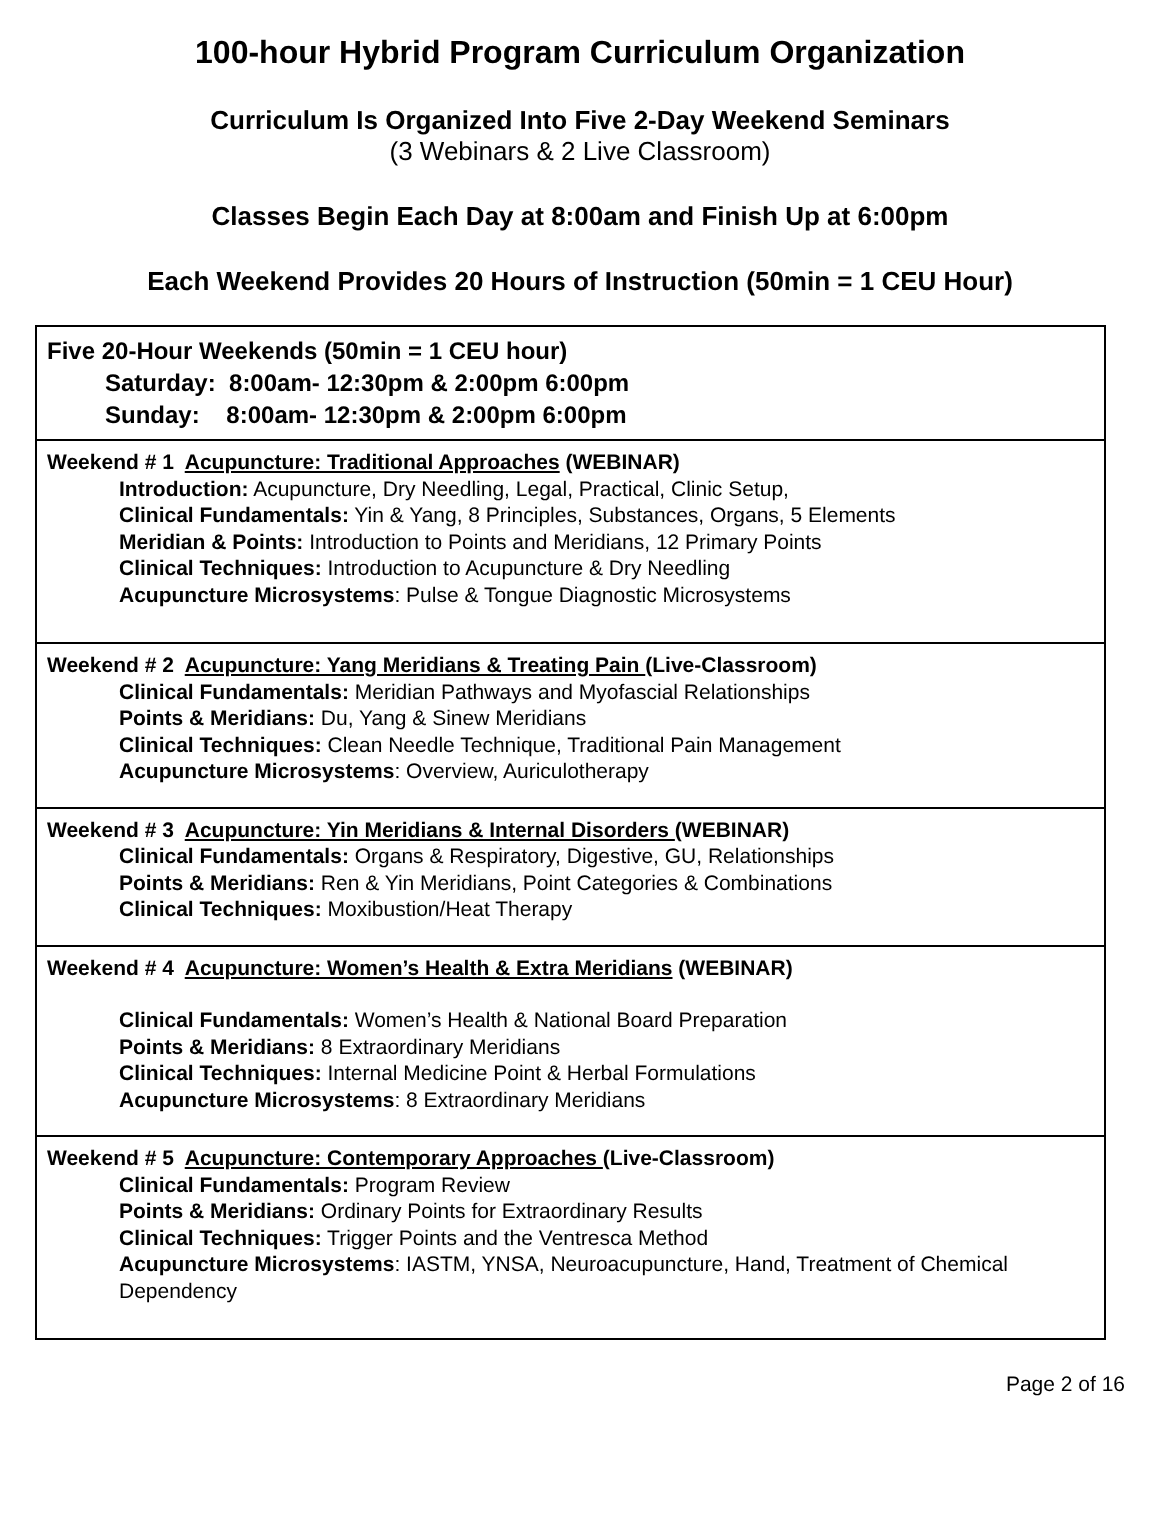100-hour Hybrid Program Curriculum Organization
Curriculum Is Organized Into Five 2-Day Weekend Seminars
(3 Webinars & 2 Live Classroom)
Classes Begin Each Day at 8:00am and Finish Up at 6:00pm
Each Weekend Provides 20 Hours of Instruction (50min = 1 CEU Hour)
| Five 20-Hour Weekends (50min = 1 CEU hour) Saturday: 8:00am- 12:30pm & 2:00pm 6:00pm Sunday: 8:00am- 12:30pm & 2:00pm 6:00pm |
| Weekend # 1 Acupuncture: Traditional Approaches (WEBINAR) Introduction: Acupuncture, Dry Needling, Legal, Practical, Clinic Setup, Clinical Fundamentals: Yin & Yang, 8 Principles, Substances, Organs, 5 Elements Meridian & Points: Introduction to Points and Meridians, 12 Primary Points Clinical Techniques: Introduction to Acupuncture & Dry Needling Acupuncture Microsystems : Pulse & Tongue Diagnostic Microsystems |
| Weekend # 2 Acupuncture: Yang Meridians & Treating Pain (Live-Classroom) Clinical Fundamentals: Meridian Pathways and Myofascial Relationships Points & Meridians: Du, Yang & Sinew Meridians Clinical Techniques: Clean Needle Technique, Traditional Pain Management Acupuncture Microsystems : Overview, Auriculotherapy |
| Weekend # 3 Acupuncture: Yin Meridians & Internal Disorders (WEBINAR) Clinical Fundamentals: Organs & Respiratory, Digestive, GU, Relationships Points & Meridians: Ren & Yin Meridians, Point Categories & Combinations Clinical Techniques: Moxibustion/Heat Therapy |
| Weekend # 4 Acupuncture: Women’s Health & Extra Meridians (WEBINAR) Clinical Fundamentals: Women’s Health & National Board Preparation Points & Meridians: 8 Extraordinary Meridians Clinical Techniques: Internal Medicine Point & Herbal Formulations Acupuncture Microsystems : 8 Extraordinary Meridians |
| Weekend # 5 Acupuncture: Contemporary Approaches (Live-Classroom) Clinical Fundamentals: Program Review Points & Meridians: Ordinary Points for Extraordinary Results Clinical Techniques: Trigger Points and the Ventresca Method Acupuncture Microsystems : IASTM, YNSA, Neuroacupuncture, Hand, Treatment of Chemical Dependency |
Page 2 of 16